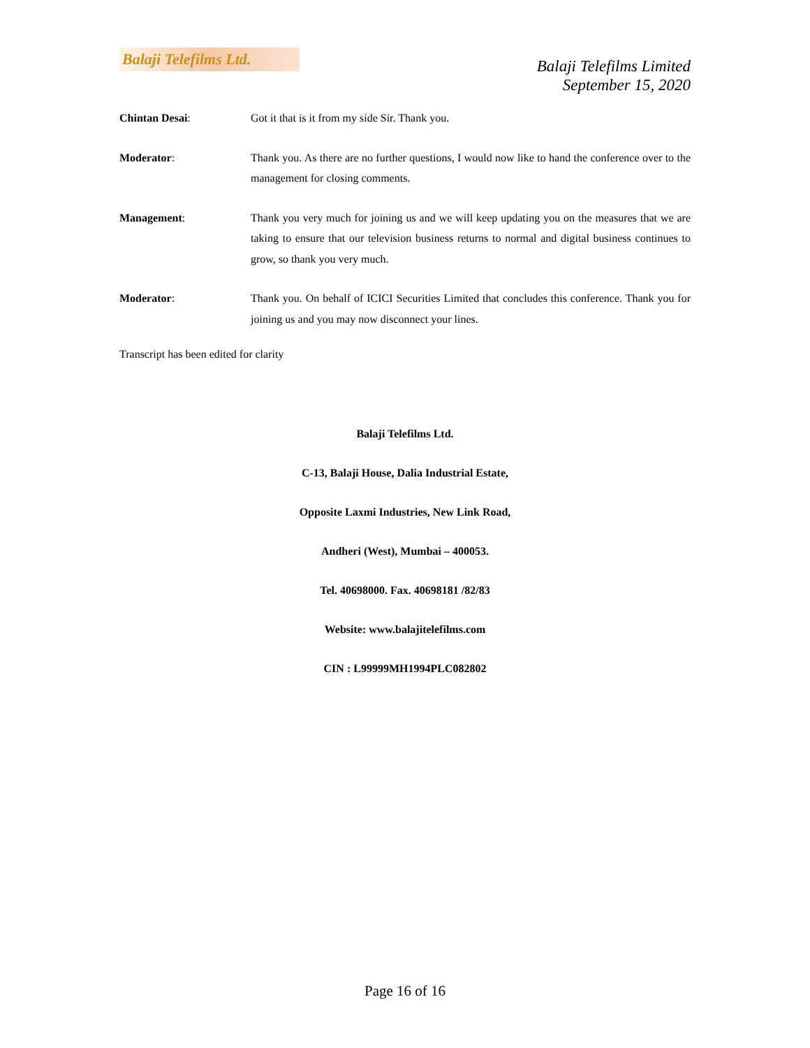Balaji Telefilms Ltd.
Balaji Telefilms Limited
September 15, 2020
Chintan Desai: Got it that is it from my side Sir. Thank you.
Moderator: Thank you. As there are no further questions, I would now like to hand the conference over to the management for closing comments.
Management: Thank you very much for joining us and we will keep updating you on the measures that we are taking to ensure that our television business returns to normal and digital business continues to grow, so thank you very much.
Moderator: Thank you. On behalf of ICICI Securities Limited that concludes this conference. Thank you for joining us and you may now disconnect your lines.
Transcript has been edited for clarity
Balaji Telefilms Ltd.
C-13, Balaji House, Dalia Industrial Estate,
Opposite Laxmi Industries, New Link Road,
Andheri (West), Mumbai – 400053.
Tel. 40698000. Fax. 40698181 /82/83
Website: www.balajitelefilms.com
CIN : L99999MH1994PLC082802
Page 16 of 16